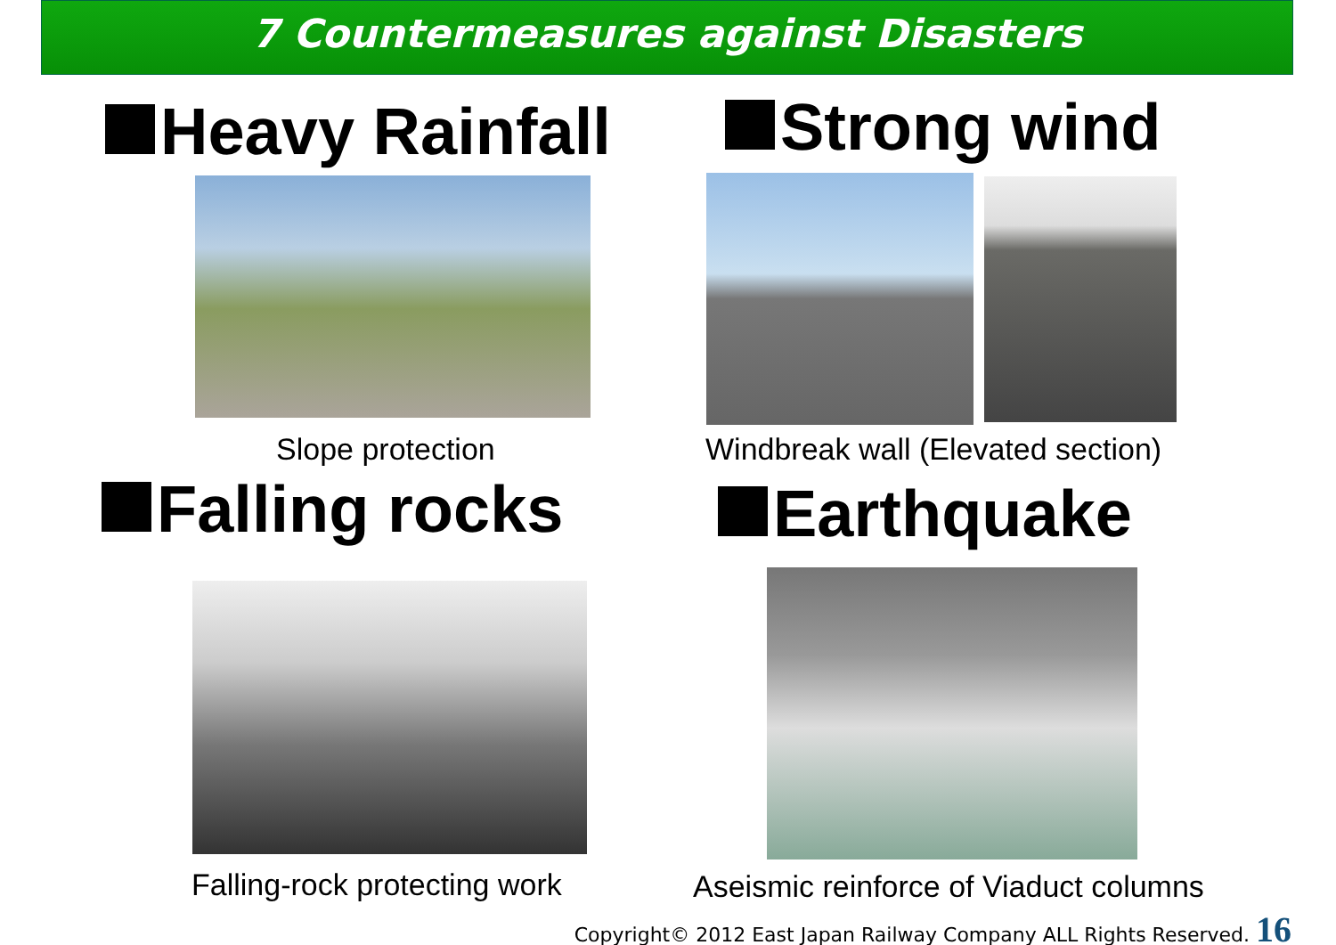7 Countermeasures against Disasters
Heavy Rainfall
Slope protection
Strong wind
Windbreak wall (Elevated section)
Falling rocks
Falling-rock protecting work
Earthquake
Aseismic reinforce of Viaduct columns
Copyright© 2012 East Japan Railway Company ALL Rights Reserved. 16